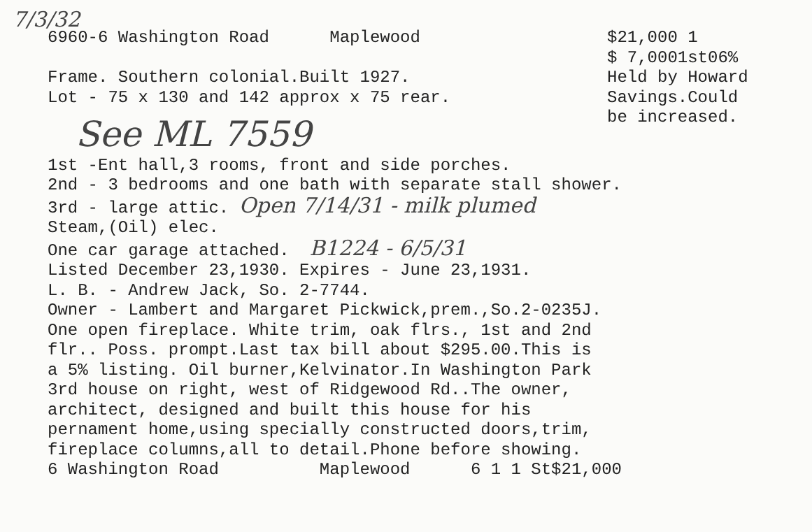7/3/32
6960-6 Washington Road Maplewood
Frame. Southern colonial.Built 1927.
Lot - 75 x 130 and 142 approx x 75 rear.
$21,000 1
$ 7,0001st06%
Held by Howard
Savings.Could
be increased.
See ML 7559
1st -Ent hall,3 rooms, front and side porches.
2nd - 3 bedrooms and one bath with separate stall shower.
3rd - large attic. Open 7/14/31 - milk plumed
Steam,(Oil) elec.
One car garage attached. B1224 - 6/5/31
Listed December 23,1930. Expires - June 23,1931.
L. B. - Andrew Jack, So. 2-7744.
Owner - Lambert and Margaret Pickwick,prem.,So.2-0235J.
One open fireplace. White trim, oak flrs., 1st and 2nd
flr.. Poss. prompt.Last tax bill about $295.00.This is
a 5% listing. Oil burner,Kelvinator.In Washington Park
3rd house on right, west of Ridgewood Rd..The owner,
architect, designed and built this house for his
pernament home,using specially constructed doors,trim,
fireplace columns,all to detail.Phone before showing.
6 Washington Road Maplewood 6 1 1 St$21,000